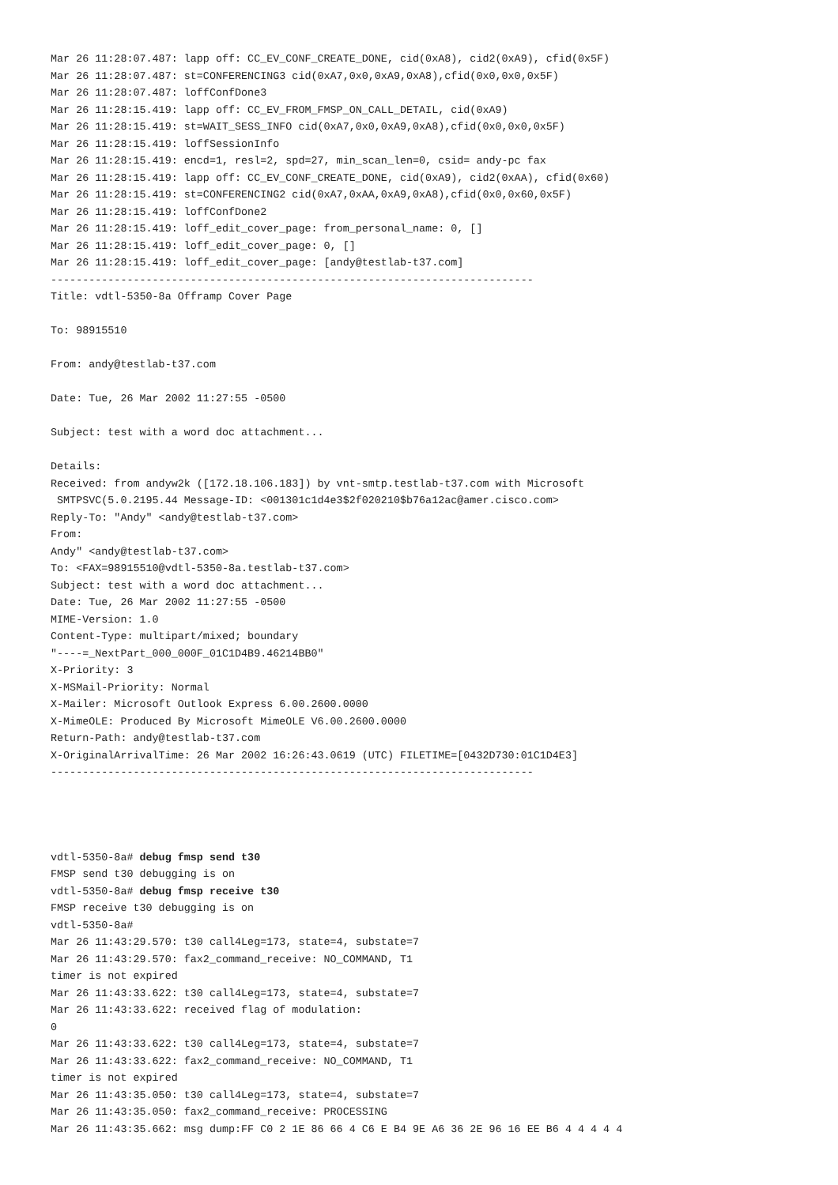Mar 26 11:28:07.487: lapp off: CC_EV_CONF_CREATE_DONE, cid(0xA8), cid2(0xA9), cfid(0x5F)
Mar 26 11:28:07.487: st=CONFERENCING3 cid(0xA7,0x0,0xA9,0xA8),cfid(0x0,0x0,0x5F)
Mar 26 11:28:07.487: loffConfDone3
Mar 26 11:28:15.419: lapp off: CC_EV_FROM_FMSP_ON_CALL_DETAIL, cid(0xA9)
Mar 26 11:28:15.419: st=WAIT_SESS_INFO cid(0xA7,0x0,0xA9,0xA8),cfid(0x0,0x0,0x5F)
Mar 26 11:28:15.419: loffSessionInfo
Mar 26 11:28:15.419: encd=1, resl=2, spd=27, min_scan_len=0, csid= andy-pc fax
Mar 26 11:28:15.419: lapp off: CC_EV_CONF_CREATE_DONE, cid(0xA9), cid2(0xAA), cfid(0x60)
Mar 26 11:28:15.419: st=CONFERENCING2 cid(0xA7,0xAA,0xA9,0xA8),cfid(0x0,0x60,0x5F)
Mar 26 11:28:15.419: loffConfDone2
Mar 26 11:28:15.419: loff_edit_cover_page: from_personal_name: 0, []
Mar 26 11:28:15.419: loff_edit_cover_page: 0, []
Mar 26 11:28:15.419: loff_edit_cover_page: [andy@testlab-t37.com]
----------------------------------------------------------------------------
Title: vdtl-5350-8a Offramp Cover Page

To: 98915510

From: andy@testlab-t37.com

Date: Tue, 26 Mar 2002 11:27:55 -0500

Subject: test with a word doc attachment...

Details:
Received: from andyw2k ([172.18.106.183]) by vnt-smtp.testlab-t37.com with Microsoft
 SMTPSVC(5.0.2195.44 Message-ID: <001301c1d4e3$2f020210$b76a12ac@amer.cisco.com>
Reply-To: "Andy" <andy@testlab-t37.com>
From:
Andy" <andy@testlab-t37.com>
To: <FAX=98915510@vdtl-5350-8a.testlab-t37.com>
Subject: test with a word doc attachment...
Date: Tue, 26 Mar 2002 11:27:55 -0500
MIME-Version: 1.0
Content-Type: multipart/mixed; boundary
"----=_NextPart_000_000F_01C1D4B9.46214BB0"
X-Priority: 3
X-MSMail-Priority: Normal
X-Mailer: Microsoft Outlook Express 6.00.2600.0000
X-MimeOLE: Produced By Microsoft MimeOLE V6.00.2600.0000
Return-Path: andy@testlab-t37.com
X-OriginalArrivalTime: 26 Mar 2002 16:26:43.0619 (UTC) FILETIME=[0432D730:01C1D4E3]
----------------------------------------------------------------------------




vdtl-5350-8a# debug fmsp send t30
FMSP send t30 debugging is on
vdtl-5350-8a# debug fmsp receive t30
FMSP receive t30 debugging is on
vdtl-5350-8a#
Mar 26 11:43:29.570: t30 call4Leg=173, state=4, substate=7
Mar 26 11:43:29.570: fax2_command_receive: NO_COMMAND, T1
timer is not expired
Mar 26 11:43:33.622: t30 call4Leg=173, state=4, substate=7
Mar 26 11:43:33.622: received flag of modulation:
0
Mar 26 11:43:33.622: t30 call4Leg=173, state=4, substate=7
Mar 26 11:43:33.622: fax2_command_receive: NO_COMMAND, T1
timer is not expired
Mar 26 11:43:35.050: t30 call4Leg=173, state=4, substate=7
Mar 26 11:43:35.050: fax2_command_receive: PROCESSING
Mar 26 11:43:35.662: msg dump:FF C0 2 1E 86 66 4 C6 E B4 9E A6 36 2E 96 16 EE B6 4 4 4 4 4